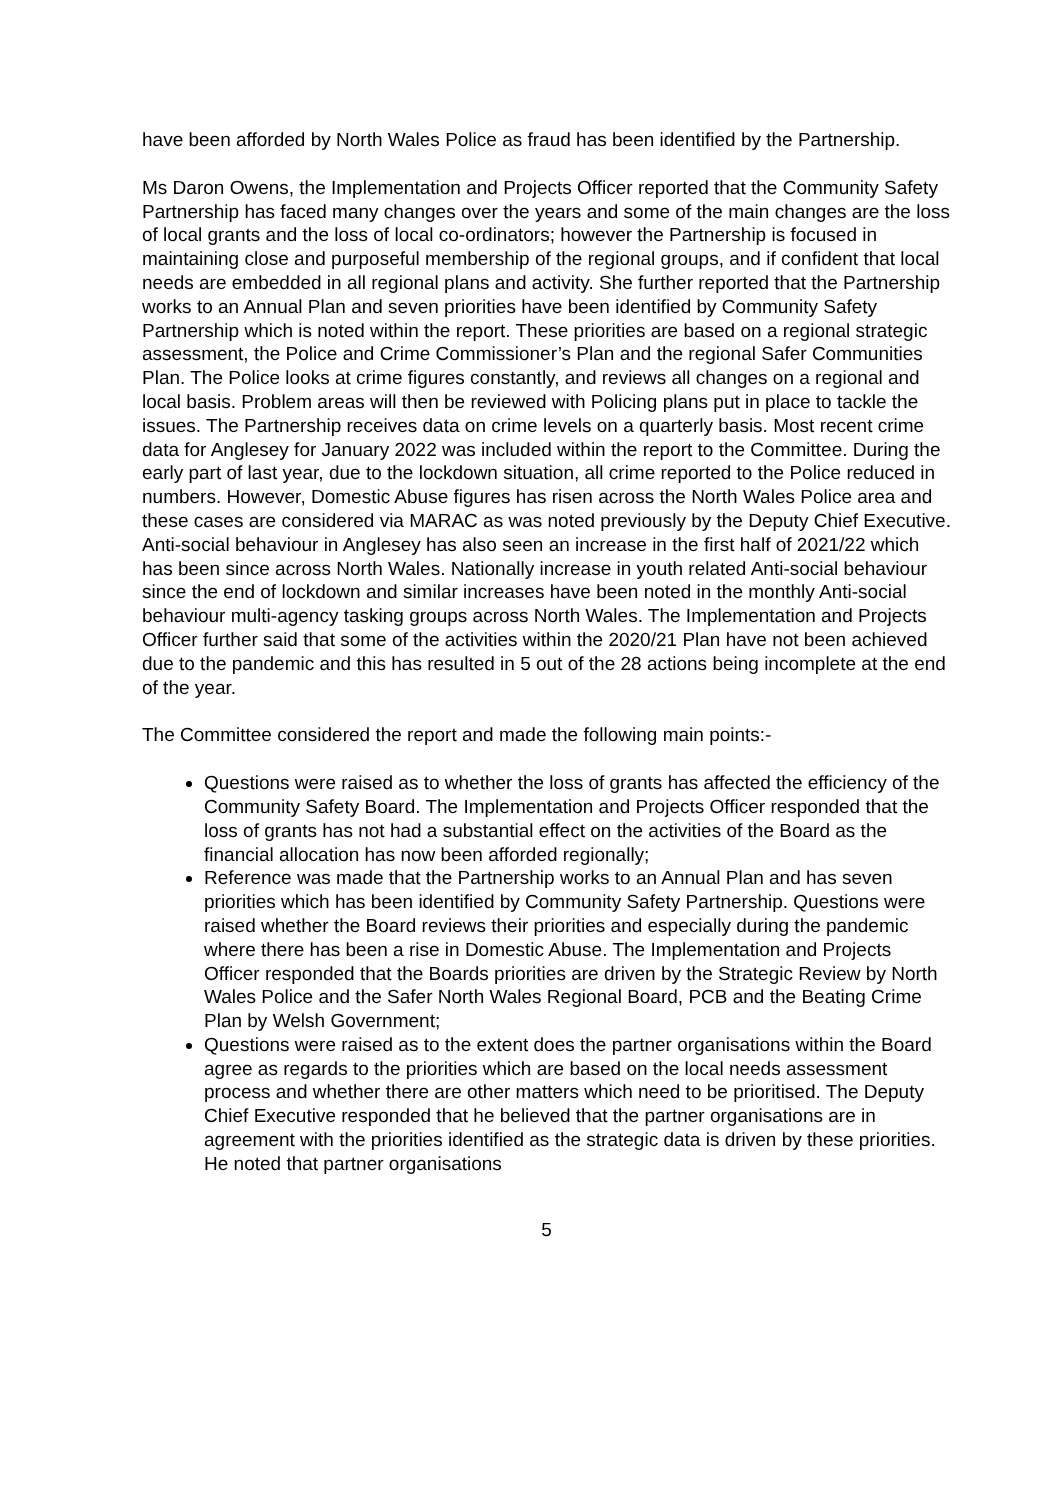have been afforded by North Wales Police as fraud has been identified by the Partnership.
Ms Daron Owens, the Implementation and Projects Officer reported that the Community Safety Partnership has faced many changes over the years and some of the main changes are the loss of local grants and the loss of local co-ordinators; however the Partnership is focused in maintaining close and purposeful membership of the regional groups, and if confident that local needs are embedded in all regional plans and activity. She further reported that the Partnership works to an Annual Plan and seven priorities have been identified by Community Safety Partnership which is noted within the report. These priorities are based on a regional strategic assessment, the Police and Crime Commissioner’s Plan and the regional Safer Communities Plan. The Police looks at crime figures constantly, and reviews all changes on a regional and local basis. Problem areas will then be reviewed with Policing plans put in place to tackle the issues. The Partnership receives data on crime levels on a quarterly basis. Most recent crime data for Anglesey for January 2022 was included within the report to the Committee. During the early part of last year, due to the lockdown situation, all crime reported to the Police reduced in numbers. However, Domestic Abuse figures has risen across the North Wales Police area and these cases are considered via MARAC as was noted previously by the Deputy Chief Executive. Anti-social behaviour in Anglesey has also seen an increase in the first half of 2021/22 which has been since across North Wales. Nationally increase in youth related Anti-social behaviour since the end of lockdown and similar increases have been noted in the monthly Anti-social behaviour multi-agency tasking groups across North Wales. The Implementation and Projects Officer further said that some of the activities within the 2020/21 Plan have not been achieved due to the pandemic and this has resulted in 5 out of the 28 actions being incomplete at the end of the year.
The Committee considered the report and made the following main points:-
Questions were raised as to whether the loss of grants has affected the efficiency of the Community Safety Board. The Implementation and Projects Officer responded that the loss of grants has not had a substantial effect on the activities of the Board as the financial allocation has now been afforded regionally;
Reference was made that the Partnership works to an Annual Plan and has seven priorities which has been identified by Community Safety Partnership. Questions were raised whether the Board reviews their priorities and especially during the pandemic where there has been a rise in Domestic Abuse. The Implementation and Projects Officer responded that the Boards priorities are driven by the Strategic Review by North Wales Police and the Safer North Wales Regional Board, PCB and the Beating Crime Plan by Welsh Government;
Questions were raised as to the extent does the partner organisations within the Board agree as regards to the priorities which are based on the local needs assessment process and whether there are other matters which need to be prioritised. The Deputy Chief Executive responded that he believed that the partner organisations are in agreement with the priorities identified as the strategic data is driven by these priorities. He noted that partner organisations
5